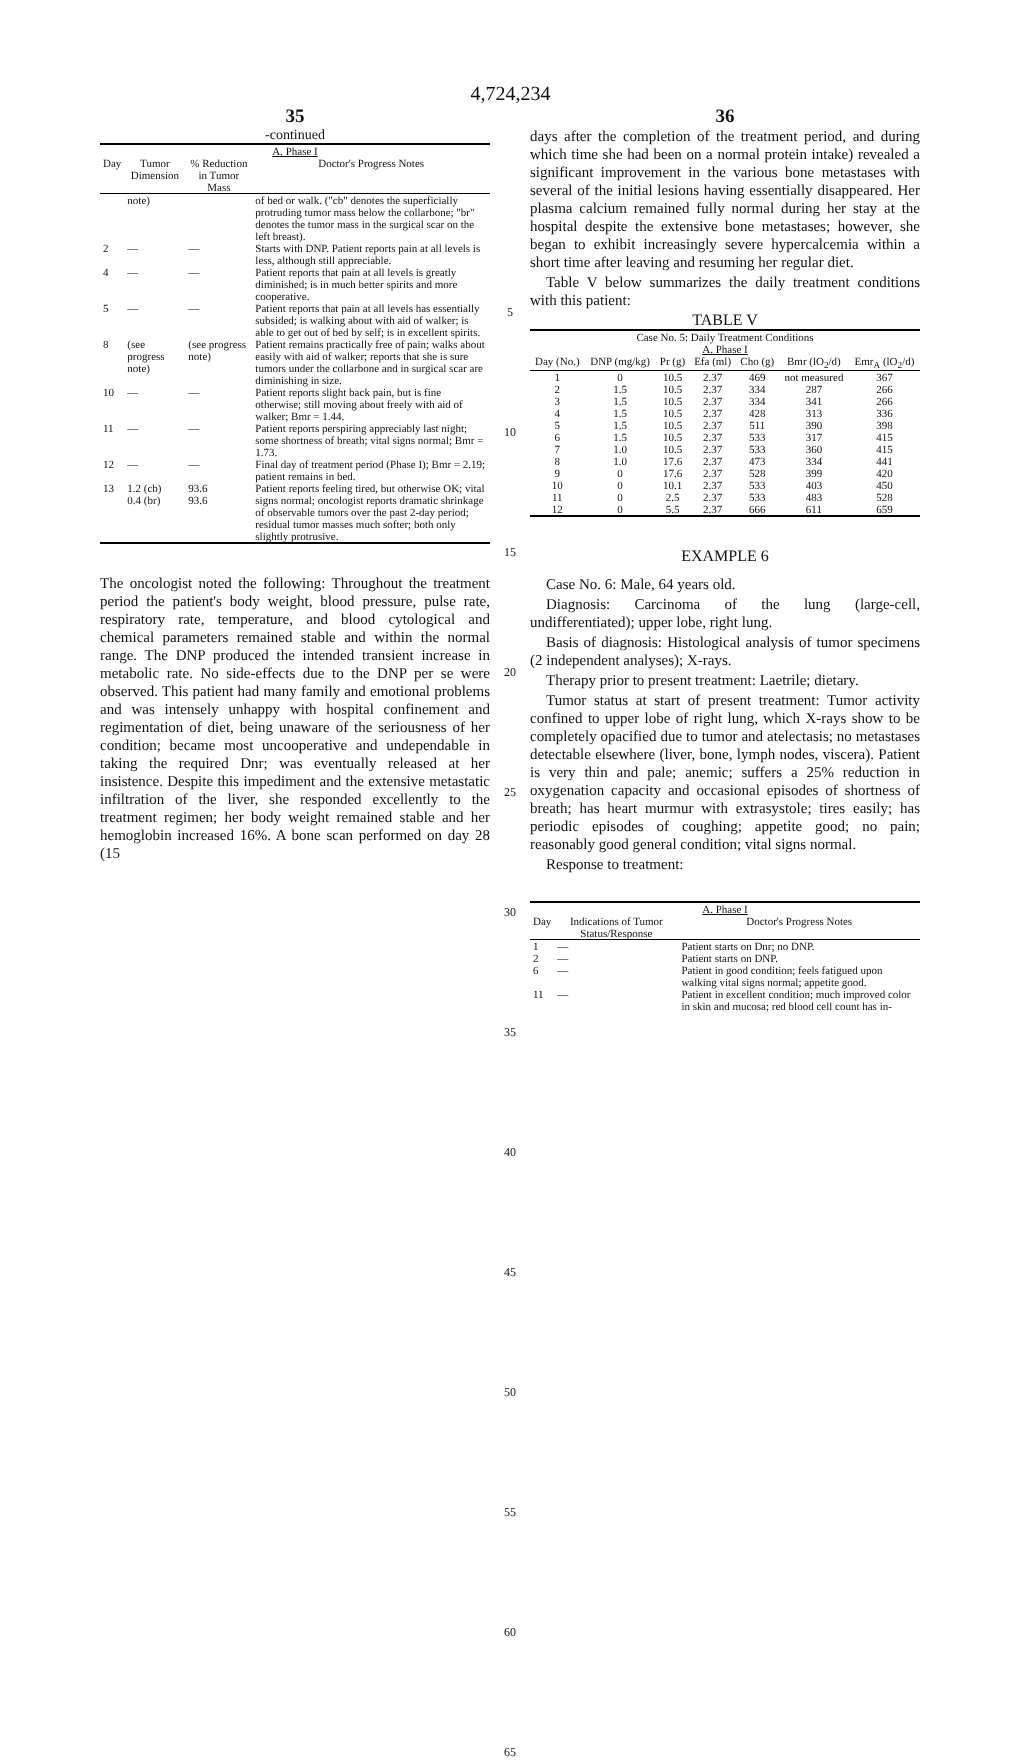4,724,234
35
-continued
| A. Phase I | | | |
| --- | --- | --- | --- |
| Day | Tumor Dimension | % Reduction in Tumor Mass | Doctor's Progress Notes |
| | note) | | of bed or walk. ("cb" denotes the superficially protruding tumor mass below the collarbone; "br" denotes the tumor mass in the surgical scar on the left breast). |
| 2 | — | — | Starts with DNP. Patient reports pain at all levels is less, although still appreciable. |
| 4 | — | — | Patient reports that pain at all levels is greatly diminished; is in much better spirits and more cooperative. |
| 5 | — | — | Patient reports that pain at all levels has essentially subsided; is walking about with aid of walker; is able to get out of bed by self; is in excellent spirits. |
| 8 | (see progress note) | (see progress note) | Patient remains practically free of pain; walks about easily with aid of walker; reports that she is sure tumors under the collarbone and in surgical scar are diminishing in size. |
| 10 | — | — | Patient reports slight back pain, but is fine otherwise; still moving about freely with aid of walker; Bmr = 1.44. |
| 11 | — | — | Patient reports perspiring appreciably last night; some shortness of breath; vital signs normal; Bmr = 1.73. |
| 12 | — | — | Final day of treatment period (Phase I); Bmr = 2.19; patient remains in bed. |
| 13 | 1.2 (cb) 0.4 (br) | 93.6 93.6 | Patient reports feeling tired, but otherwise OK; vital signs normal; oncologist reports dramatic shrinkage of observable tumors over the past 2-day period; residual tumor masses much softer; both only slightly protrusive. |
The oncologist noted the following: Throughout the treatment period the patient's body weight, blood pressure, pulse rate, respiratory rate, temperature, and blood cytological and chemical parameters remained stable and within the normal range. The DNP produced the intended transient increase in metabolic rate. No side-effects due to the DNP per se were observed. This patient had many family and emotional problems and was intensely unhappy with hospital confinement and regimentation of diet, being unaware of the seriousness of her condition; became most uncooperative and undependable in taking the required Dnr; was eventually released at her insistence. Despite this impediment and the extensive metastatic infiltration of the liver, she responded excellently to the treatment regimen; her body weight remained stable and her hemoglobin increased 16%. A bone scan performed on day 28 (15
5
10
15
20
25
30
35
40
45
50
55
60
65
36
days after the completion of the treatment period, and during which time she had been on a normal protein intake) revealed a significant improvement in the various bone metastases with several of the initial lesions having essentially disappeared. Her plasma calcium remained fully normal during her stay at the hospital despite the extensive bone metastases; however, she began to exhibit increasingly severe hypercalcemia within a short time after leaving and resuming her regular diet.
Table V below summarizes the daily treatment conditions with this patient:
TABLE V
| Case No. 5: Daily Treatment Conditions | | | | | | |
| --- | --- | --- | --- | --- | --- | --- |
| A. Phase I | | | | | | |
| Day (No.) | DNP (mg/kg) | Pr (g) | Efa (ml) | Cho (g) | Bmr (lO<sub>2</sub>/d) | Emr<sub>A</sub> (lO<sub>2</sub>/d) |
| 1 | 0 | 10.5 | 2.37 | 469 | not measured | 367 |
| 2 | 1.5 | 10.5 | 2.37 | 334 | 287 | 266 |
| 3 | 1.5 | 10.5 | 2.37 | 334 | 341 | 266 |
| 4 | 1.5 | 10.5 | 2.37 | 428 | 313 | 336 |
| 5 | 1.5 | 10.5 | 2.37 | 511 | 390 | 398 |
| 6 | 1.5 | 10.5 | 2.37 | 533 | 317 | 415 |
| 7 | 1.0 | 10.5 | 2.37 | 533 | 360 | 415 |
| 8 | 1.0 | 17.6 | 2.37 | 473 | 334 | 441 |
| 9 | 0 | 17.6 | 2.37 | 528 | 399 | 420 |
| 10 | 0 | 10.1 | 2.37 | 533 | 403 | 450 |
| 11 | 0 | 2.5 | 2.37 | 533 | 483 | 528 |
| 12 | 0 | 5.5 | 2.37 | 666 | 611 | 659 |
EXAMPLE 6
Case No. 6: Male, 64 years old.
Diagnosis: Carcinoma of the lung (large-cell, undifferentiated); upper lobe, right lung.
Basis of diagnosis: Histological analysis of tumor specimens (2 independent analyses); X-rays.
Therapy prior to present treatment: Laetrile; dietary.
Tumor status at start of present treatment: Tumor activity confined to upper lobe of right lung, which X-rays show to be completely opacified due to tumor and atelectasis; no metastases detectable elsewhere (liver, bone, lymph nodes, viscera). Patient is very thin and pale; anemic; suffers a 25% reduction in oxygenation capacity and occasional episodes of shortness of breath; has heart murmur with extrasystole; tires easily; has periodic episodes of coughing; appetite good; no pain; reasonably good general condition; vital signs normal.
Response to treatment:
| A. Phase I | | |
| --- | --- | --- |
| Day | Indications of Tumor Status/Response | Doctor's Progress Notes |
| 1 | — | Patient starts on Dnr; no DNP. |
| 2 | — | Patient starts on DNP. |
| 6 | — | Patient in good condition; feels fatigued upon walking vital signs normal; appetite good. |
| 11 | — | Patient in excellent condition; much improved color in skin and mucosa; red blood cell count has in- |